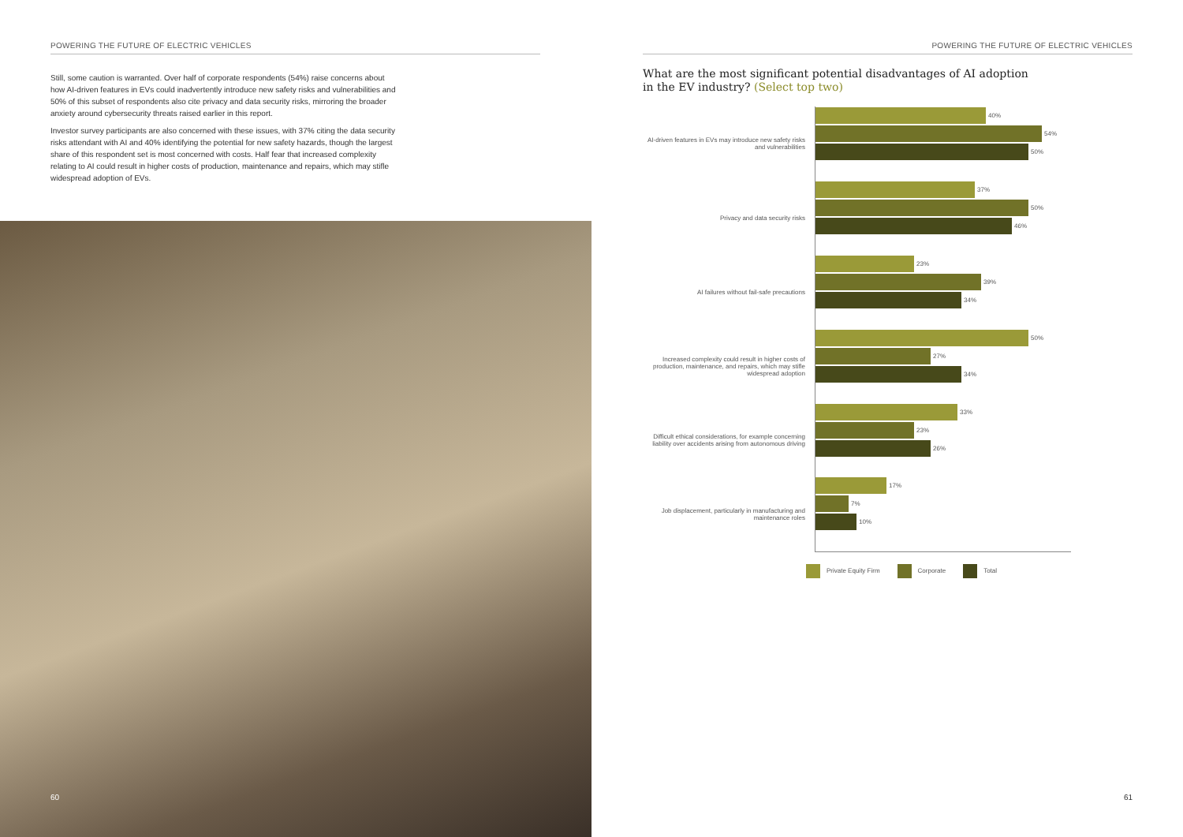POWERING THE FUTURE OF ELECTRIC VEHICLES
Still, some caution is warranted. Over half of corporate respondents (54%) raise concerns about how AI-driven features in EVs could inadvertently introduce new safety risks and vulnerabilities and 50% of this subset of respondents also cite privacy and data security risks, mirroring the broader anxiety around cybersecurity threats raised earlier in this report.
Investor survey participants are also concerned with these issues, with 37% citing the data security risks attendant with AI and 40% identifying the potential for new safety hazards, though the largest share of this respondent set is most concerned with costs. Half fear that increased complexity relating to AI could result in higher costs of production, maintenance and repairs, which may stifle widespread adoption of EVs.
60
POWERING THE FUTURE OF ELECTRIC VEHICLES
What are the most significant potential disadvantages of AI adoption
in the EV industry? (Select top two)
AI-driven features in EVs may introduce new safety risks and vulnerabilities
40%
54%
50%
Privacy and data security risks
37%
50%
46%
AI failures without fail-safe precautions
23%
39%
34%
Increased complexity could result in higher costs of production, maintenance, and repairs, which may stifle widespread adoption
50%
27%
34%
Difficult ethical considerations, for example concerning liability over accidents arising from autonomous driving
33%
23%
26%
Job displacement, particularly in manufacturing and maintenance roles
17%
7%
10%
Private Equity Firm Corporate Total
61